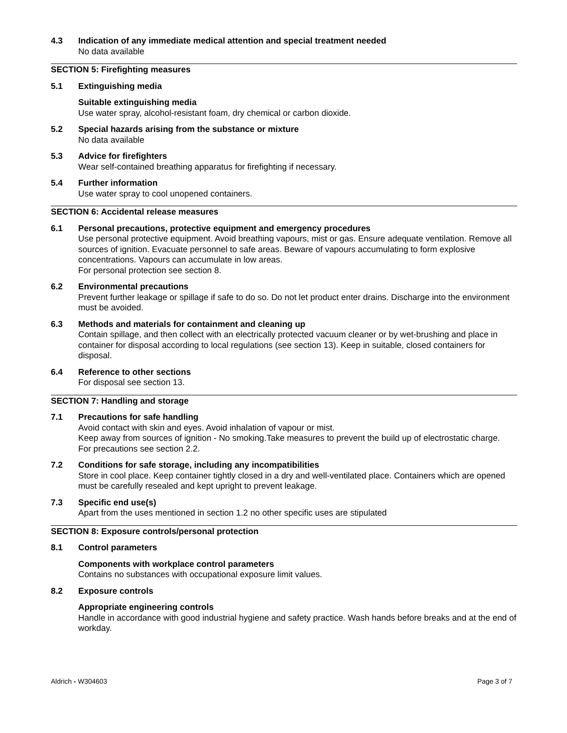4.3 Indication of any immediate medical attention and special treatment needed
No data available
SECTION 5: Firefighting measures
5.1 Extinguishing media
Suitable extinguishing media
Use water spray, alcohol-resistant foam, dry chemical or carbon dioxide.
5.2 Special hazards arising from the substance or mixture
No data available
5.3 Advice for firefighters
Wear self-contained breathing apparatus for firefighting if necessary.
5.4 Further information
Use water spray to cool unopened containers.
SECTION 6: Accidental release measures
6.1 Personal precautions, protective equipment and emergency procedures
Use personal protective equipment. Avoid breathing vapours, mist or gas. Ensure adequate ventilation. Remove all sources of ignition. Evacuate personnel to safe areas. Beware of vapours accumulating to form explosive concentrations. Vapours can accumulate in low areas.
For personal protection see section 8.
6.2 Environmental precautions
Prevent further leakage or spillage if safe to do so. Do not let product enter drains. Discharge into the environment must be avoided.
6.3 Methods and materials for containment and cleaning up
Contain spillage, and then collect with an electrically protected vacuum cleaner or by wet-brushing and place in container for disposal according to local regulations (see section 13). Keep in suitable, closed containers for disposal.
6.4 Reference to other sections
For disposal see section 13.
SECTION 7: Handling and storage
7.1 Precautions for safe handling
Avoid contact with skin and eyes. Avoid inhalation of vapour or mist.
Keep away from sources of ignition - No smoking.Take measures to prevent the build up of electrostatic charge.
For precautions see section 2.2.
7.2 Conditions for safe storage, including any incompatibilities
Store in cool place. Keep container tightly closed in a dry and well-ventilated place. Containers which are opened must be carefully resealed and kept upright to prevent leakage.
7.3 Specific end use(s)
Apart from the uses mentioned in section 1.2 no other specific uses are stipulated
SECTION 8: Exposure controls/personal protection
8.1 Control parameters
Components with workplace control parameters
Contains no substances with occupational exposure limit values.
8.2 Exposure controls
Appropriate engineering controls
Handle in accordance with good industrial hygiene and safety practice. Wash hands before breaks and at the end of workday.
Aldrich - W304603 Page 3 of 7